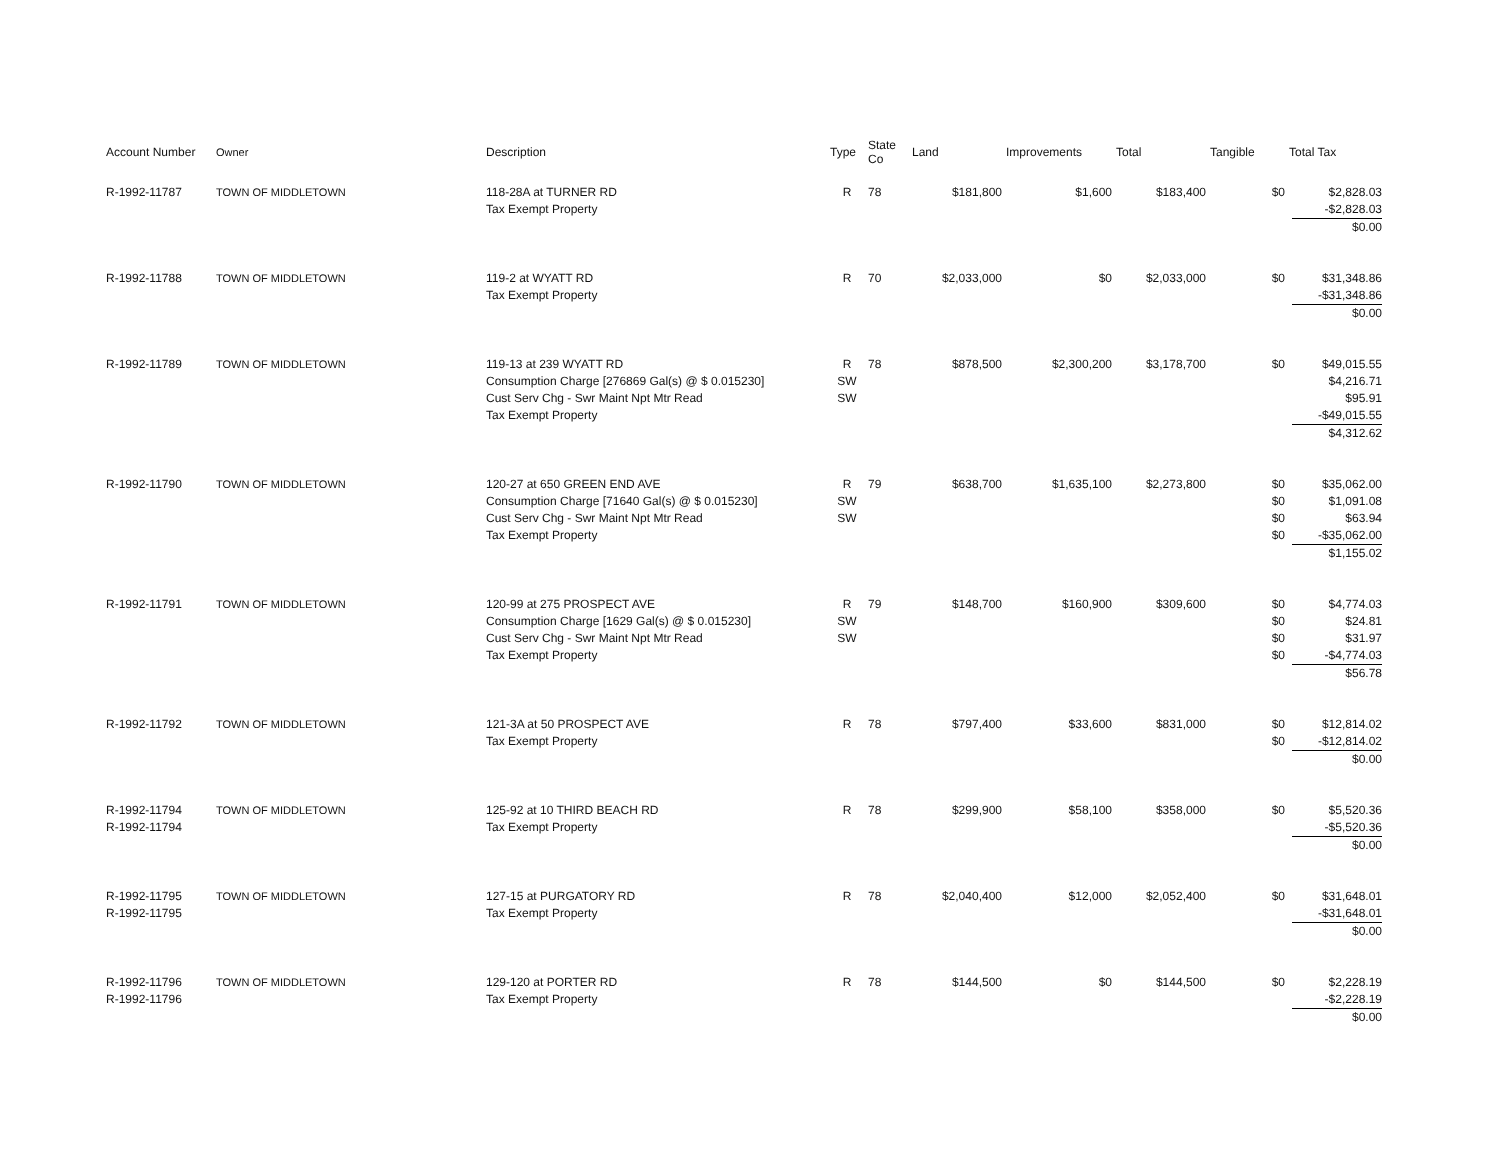| Account Number | Owner | Description | Type | State Co | Land | Improvements | Total | Tangible | Total Tax |
| --- | --- | --- | --- | --- | --- | --- | --- | --- | --- |
| R-1992-11787 | TOWN OF MIDDLETOWN | 118-28A at TURNER RD Tax Exempt Property | R | 78 | $181,800 | $1,600 | $183,400 | $0 | $2,828.03 -$2,828.03 $0.00 |
| R-1992-11788 | TOWN OF MIDDLETOWN | 119-2 at WYATT RD Tax Exempt Property | R | 70 | $2,033,000 | $0 | $2,033,000 | $0 | $31,348.86 -$31,348.86 $0.00 |
| R-1992-11789 | TOWN OF MIDDLETOWN | 119-13 at 239 WYATT RD Consumption Charge [276869 Gal(s) @ $ 0.015230] Cust Serv Chg - Swr Maint Npt Mtr Read Tax Exempt Property | R SW SW | 78 | $878,500 | $2,300,200 | $3,178,700 | $0 | $49,015.55 $4,216.71 $95.91 -$49,015.55 $4,312.62 |
| R-1992-11790 | TOWN OF MIDDLETOWN | 120-27 at 650 GREEN END AVE Consumption Charge [71640 Gal(s) @ $ 0.015230] Cust Serv Chg - Swr Maint Npt Mtr Read Tax Exempt Property | R SW SW | 79 | $638,700 | $1,635,100 | $2,273,800 | $0 $0 $0 $0 | $35,062.00 $1,091.08 $63.94 -$35,062.00 $1,155.02 |
| R-1992-11791 | TOWN OF MIDDLETOWN | 120-99 at 275 PROSPECT AVE Consumption Charge [1629 Gal(s) @ $ 0.015230] Cust Serv Chg - Swr Maint Npt Mtr Read Tax Exempt Property | R SW SW | 79 | $148,700 | $160,900 | $309,600 | $0 $0 $0 $0 | $4,774.03 $24.81 $31.97 -$4,774.03 $56.78 |
| R-1992-11792 | TOWN OF MIDDLETOWN | 121-3A at 50 PROSPECT AVE Tax Exempt Property | R | 78 | $797,400 | $33,600 | $831,000 | $0 $0 | $12,814.02 -$12,814.02 $0.00 |
| R-1992-11794 R-1992-11794 | TOWN OF MIDDLETOWN | 125-92 at 10 THIRD BEACH RD Tax Exempt Property | R | 78 | $299,900 | $58,100 | $358,000 | $0 | $5,520.36 -$5,520.36 $0.00 |
| R-1992-11795 R-1992-11795 | TOWN OF MIDDLETOWN | 127-15 at PURGATORY RD Tax Exempt Property | R | 78 | $2,040,400 | $12,000 | $2,052,400 | $0 | $31,648.01 -$31,648.01 $0.00 |
| R-1992-11796 R-1992-11796 | TOWN OF MIDDLETOWN | 129-120 at PORTER RD Tax Exempt Property | R | 78 | $144,500 | $0 | $144,500 | $0 | $2,228.19 -$2,228.19 $0.00 |